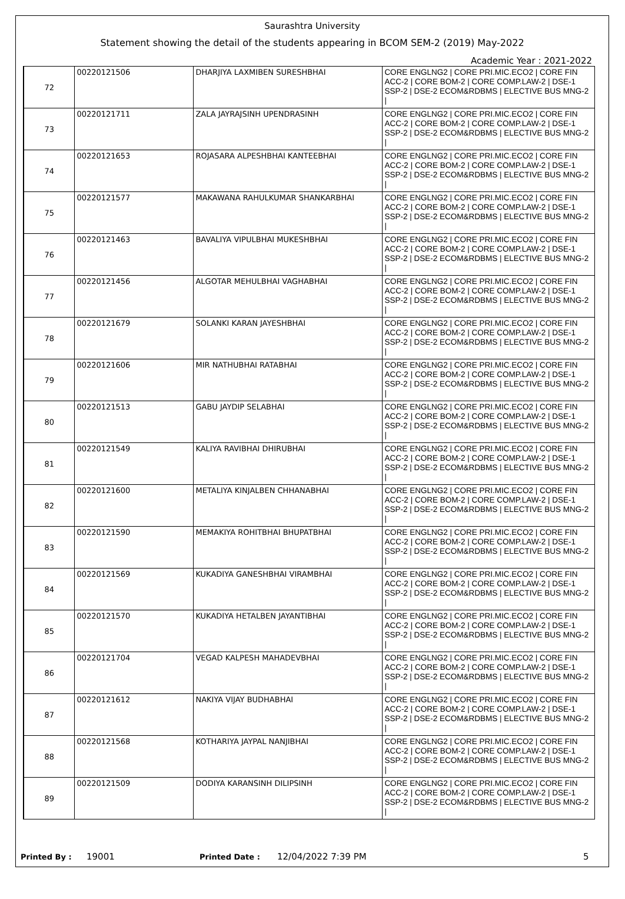Saurashtra University
Statement showing the detail of the students appearing in BCOM SEM-2 (2019) May-2022
Academic Year : 2021-2022
| 72 | 00220121506 | DHARJIYA LAXMIBEN SURESHBHAI | CORE ENGLNG2 / CORE PRI.MIC.ECO2 / CORE FIN ACC-2 / CORE BOM-2 / CORE COMP.LAW-2 / DSE-1 SSP-2 / DSE-2 ECOM&RDBMS / ELECTIVE BUS MNG-2 / |
| 73 | 00220121711 | ZALA JAYRAJSINH UPENDRASINH | CORE ENGLNG2 / CORE PRI.MIC.ECO2 / CORE FIN ACC-2 / CORE BOM-2 / CORE COMP.LAW-2 / DSE-1 SSP-2 / DSE-2 ECOM&RDBMS / ELECTIVE BUS MNG-2 / |
| 74 | 00220121653 | ROJASARA ALPESHBHAI KANTEEBHAI | CORE ENGLNG2 / CORE PRI.MIC.ECO2 / CORE FIN ACC-2 / CORE BOM-2 / CORE COMP.LAW-2 / DSE-1 SSP-2 / DSE-2 ECOM&RDBMS / ELECTIVE BUS MNG-2 / |
| 75 | 00220121577 | MAKAWANA RAHULKUMAR SHANKARBHAI | CORE ENGLNG2 / CORE PRI.MIC.ECO2 / CORE FIN ACC-2 / CORE BOM-2 / CORE COMP.LAW-2 / DSE-1 SSP-2 / DSE-2 ECOM&RDBMS / ELECTIVE BUS MNG-2 / |
| 76 | 00220121463 | BAVALIYA VIPULBHAI MUKESHBHAI | CORE ENGLNG2 / CORE PRI.MIC.ECO2 / CORE FIN ACC-2 / CORE BOM-2 / CORE COMP.LAW-2 / DSE-1 SSP-2 / DSE-2 ECOM&RDBMS / ELECTIVE BUS MNG-2 / |
| 77 | 00220121456 | ALGOTAR MEHULBHAI VAGHABHAI | CORE ENGLNG2 / CORE PRI.MIC.ECO2 / CORE FIN ACC-2 / CORE BOM-2 / CORE COMP.LAW-2 / DSE-1 SSP-2 / DSE-2 ECOM&RDBMS / ELECTIVE BUS MNG-2 / |
| 78 | 00220121679 | SOLANKI KARAN JAYESHBHAI | CORE ENGLNG2 / CORE PRI.MIC.ECO2 / CORE FIN ACC-2 / CORE BOM-2 / CORE COMP.LAW-2 / DSE-1 SSP-2 / DSE-2 ECOM&RDBMS / ELECTIVE BUS MNG-2 / |
| 79 | 00220121606 | MIR NATHUBHAI RATABHAI | CORE ENGLNG2 / CORE PRI.MIC.ECO2 / CORE FIN ACC-2 / CORE BOM-2 / CORE COMP.LAW-2 / DSE-1 SSP-2 / DSE-2 ECOM&RDBMS / ELECTIVE BUS MNG-2 / |
| 80 | 00220121513 | GABU JAYDIP SELABHAI | CORE ENGLNG2 / CORE PRI.MIC.ECO2 / CORE FIN ACC-2 / CORE BOM-2 / CORE COMP.LAW-2 / DSE-1 SSP-2 / DSE-2 ECOM&RDBMS / ELECTIVE BUS MNG-2 / |
| 81 | 00220121549 | KALIYA RAVIBHAI DHIRUBHAI | CORE ENGLNG2 / CORE PRI.MIC.ECO2 / CORE FIN ACC-2 / CORE BOM-2 / CORE COMP.LAW-2 / DSE-1 SSP-2 / DSE-2 ECOM&RDBMS / ELECTIVE BUS MNG-2 / |
| 82 | 00220121600 | METALIYA KINJALBEN CHHANABHAI | CORE ENGLNG2 / CORE PRI.MIC.ECO2 / CORE FIN ACC-2 / CORE BOM-2 / CORE COMP.LAW-2 / DSE-1 SSP-2 / DSE-2 ECOM&RDBMS / ELECTIVE BUS MNG-2 / |
| 83 | 00220121590 | MEMAKIYA ROHITBHAI BHUPATBHAI | CORE ENGLNG2 / CORE PRI.MIC.ECO2 / CORE FIN ACC-2 / CORE BOM-2 / CORE COMP.LAW-2 / DSE-1 SSP-2 / DSE-2 ECOM&RDBMS / ELECTIVE BUS MNG-2 / |
| 84 | 00220121569 | KUKADIYA GANESHBHAI VIRAMBHAI | CORE ENGLNG2 / CORE PRI.MIC.ECO2 / CORE FIN ACC-2 / CORE BOM-2 / CORE COMP.LAW-2 / DSE-1 SSP-2 / DSE-2 ECOM&RDBMS / ELECTIVE BUS MNG-2 / |
| 85 | 00220121570 | KUKADIYA HETALBEN JAYANTIBHAI | CORE ENGLNG2 / CORE PRI.MIC.ECO2 / CORE FIN ACC-2 / CORE BOM-2 / CORE COMP.LAW-2 / DSE-1 SSP-2 / DSE-2 ECOM&RDBMS / ELECTIVE BUS MNG-2 / |
| 86 | 00220121704 | VEGAD KALPESH MAHADEVBHAI | CORE ENGLNG2 / CORE PRI.MIC.ECO2 / CORE FIN ACC-2 / CORE BOM-2 / CORE COMP.LAW-2 / DSE-1 SSP-2 / DSE-2 ECOM&RDBMS / ELECTIVE BUS MNG-2 / |
| 87 | 00220121612 | NAKIYA VIJAY BUDHABHAI | CORE ENGLNG2 / CORE PRI.MIC.ECO2 / CORE FIN ACC-2 / CORE BOM-2 / CORE COMP.LAW-2 / DSE-1 SSP-2 / DSE-2 ECOM&RDBMS / ELECTIVE BUS MNG-2 / |
| 88 | 00220121568 | KOTHARIYA JAYPAL NANJIBHAI | CORE ENGLNG2 / CORE PRI.MIC.ECO2 / CORE FIN ACC-2 / CORE BOM-2 / CORE COMP.LAW-2 / DSE-1 SSP-2 / DSE-2 ECOM&RDBMS / ELECTIVE BUS MNG-2 / |
| 89 | 00220121509 | DODIYA KARANSINH DILIPSINH | CORE ENGLNG2 / CORE PRI.MIC.ECO2 / CORE FIN ACC-2 / CORE BOM-2 / CORE COMP.LAW-2 / DSE-1 SSP-2 / DSE-2 ECOM&RDBMS / ELECTIVE BUS MNG-2 / |
Printed By : 19001 Printed Date : 12/04/2022 7:39 PM 5